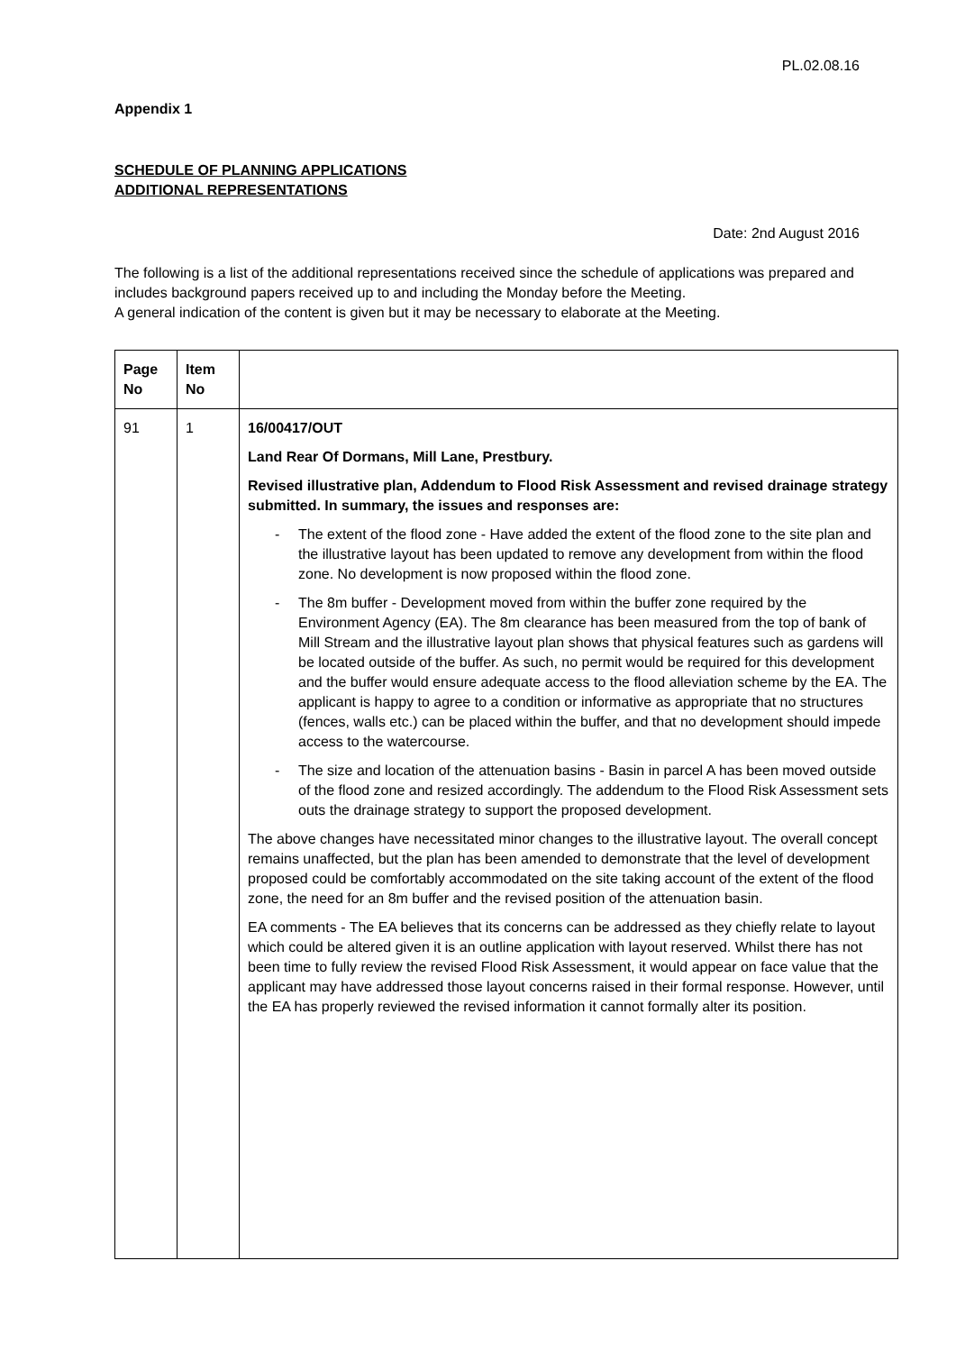PL.02.08.16
Appendix 1
SCHEDULE OF PLANNING APPLICATIONS
ADDITIONAL REPRESENTATIONS
Date: 2nd August 2016
The following is a list of the additional representations received since the schedule of applications was prepared and includes background papers received up to and including the Monday before the Meeting.
A general indication of the content is given but it may be necessary to elaborate at the Meeting.
| Page No | Item No | |
| --- | --- | --- |
| 91 | 1 | 16/00417/OUT Land Rear Of Dormans, Mill Lane, Prestbury. Revised illustrative plan, Addendum to Flood Risk Assessment and revised drainage strategy submitted. In summary, the issues and responses are: - The extent of the flood zone - Have added the extent of the flood zone to the site plan and the illustrative layout has been updated to remove any development from within the flood zone. No development is now proposed within the flood zone. - The 8m buffer - Development moved from within the buffer zone required by the Environment Agency (EA). The 8m clearance has been measured from the top of bank of Mill Stream and the illustrative layout plan shows that physical features such as gardens will be located outside of the buffer. As such, no permit would be required for this development and the buffer would ensure adequate access to the flood alleviation scheme by the EA. The applicant is happy to agree to a condition or informative as appropriate that no structures (fences, walls etc.) can be placed within the buffer, and that no development should impede access to the watercourse. - The size and location of the attenuation basins - Basin in parcel A has been moved outside of the flood zone and resized accordingly. The addendum to the Flood Risk Assessment sets outs the drainage strategy to support the proposed development. The above changes have necessitated minor changes to the illustrative layout. The overall concept remains unaffected, but the plan has been amended to demonstrate that the level of development proposed could be comfortably accommodated on the site taking account of the extent of the flood zone, the need for an 8m buffer and the revised position of the attenuation basin. EA comments - The EA believes that its concerns can be addressed as they chiefly relate to layout which could be altered given it is an outline application with layout reserved. Whilst there has not been time to fully review the revised Flood Risk Assessment, it would appear on face value that the applicant may have addressed those layout concerns raised in their formal response. However, until the EA has properly reviewed the revised information it cannot formally alter its position. |